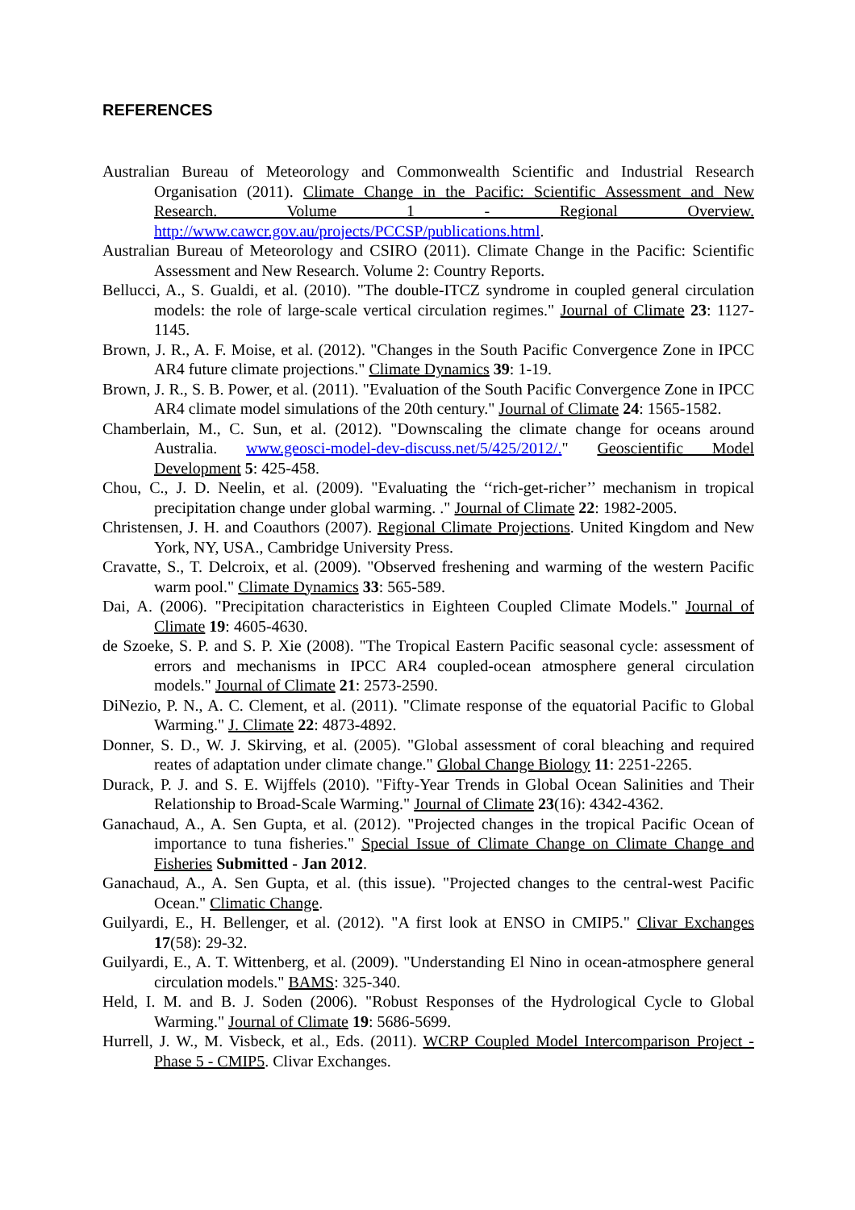REFERENCES
Australian Bureau of Meteorology and Commonwealth Scientific and Industrial Research Organisation (2011). Climate Change in the Pacific: Scientific Assessment and New Research. Volume 1 - Regional Overview. http://www.cawcr.gov.au/projects/PCCSP/publications.html.
Australian Bureau of Meteorology and CSIRO (2011). Climate Change in the Pacific: Scientific Assessment and New Research. Volume 2: Country Reports.
Bellucci, A., S. Gualdi, et al. (2010). "The double-ITCZ syndrome in coupled general circulation models: the role of large-scale vertical circulation regimes." Journal of Climate 23: 1127-1145.
Brown, J. R., A. F. Moise, et al. (2012). "Changes in the South Pacific Convergence Zone in IPCC AR4 future climate projections." Climate Dynamics 39: 1-19.
Brown, J. R., S. B. Power, et al. (2011). "Evaluation of the South Pacific Convergence Zone in IPCC AR4 climate model simulations of the 20th century." Journal of Climate 24: 1565-1582.
Chamberlain, M., C. Sun, et al. (2012). "Downscaling the climate change for oceans around Australia. www.geosci-model-dev-discuss.net/5/425/2012/." Geoscientific Model Development 5: 425-458.
Chou, C., J. D. Neelin, et al. (2009). "Evaluating the ‘‘rich-get-richer’’ mechanism in tropical precipitation change under global warming. ." Journal of Climate 22: 1982-2005.
Christensen, J. H. and Coauthors (2007). Regional Climate Projections. United Kingdom and New York, NY, USA., Cambridge University Press.
Cravatte, S., T. Delcroix, et al. (2009). "Observed freshening and warming of the western Pacific warm pool." Climate Dynamics 33: 565-589.
Dai, A. (2006). "Precipitation characteristics in Eighteen Coupled Climate Models." Journal of Climate 19: 4605-4630.
de Szoeke, S. P. and S. P. Xie (2008). "The Tropical Eastern Pacific seasonal cycle: assessment of errors and mechanisms in IPCC AR4 coupled-ocean atmosphere general circulation models." Journal of Climate 21: 2573-2590.
DiNezio, P. N., A. C. Clement, et al. (2011). "Climate response of the equatorial Pacific to Global Warming." J. Climate 22: 4873-4892.
Donner, S. D., W. J. Skirving, et al. (2005). "Global assessment of coral bleaching and required reates of adaptation under climate change." Global Change Biology 11: 2251-2265.
Durack, P. J. and S. E. Wijffels (2010). "Fifty-Year Trends in Global Ocean Salinities and Their Relationship to Broad-Scale Warming." Journal of Climate 23(16): 4342-4362.
Ganachaud, A., A. Sen Gupta, et al. (2012). "Projected changes in the tropical Pacific Ocean of importance to tuna fisheries." Special Issue of Climate Change on Climate Change and Fisheries Submitted - Jan 2012.
Ganachaud, A., A. Sen Gupta, et al. (this issue). "Projected changes to the central-west Pacific Ocean." Climatic Change.
Guilyardi, E., H. Bellenger, et al. (2012). "A first look at ENSO in CMIP5." Clivar Exchanges 17(58): 29-32.
Guilyardi, E., A. T. Wittenberg, et al. (2009). "Understanding El Nino in ocean-atmosphere general circulation models." BAMS: 325-340.
Held, I. M. and B. J. Soden (2006). "Robust Responses of the Hydrological Cycle to Global Warming." Journal of Climate 19: 5686-5699.
Hurrell, J. W., M. Visbeck, et al., Eds. (2011). WCRP Coupled Model Intercomparison Project - Phase 5 - CMIP5. Clivar Exchanges.